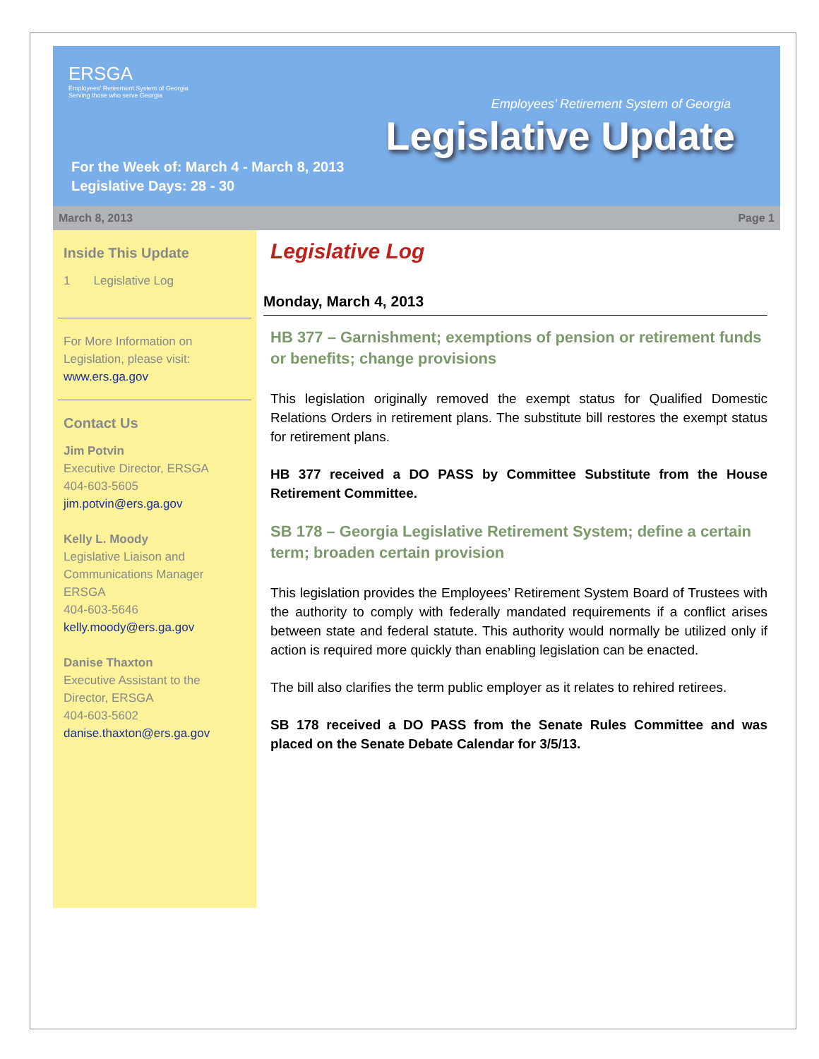ERSGA
Employees' Retirement System of Georgia
Serving those who serve Georgia
Employees’ Retirement System of Georgia
Legislative Update
For the Week of: March 4 - March 8, 2013
Legislative Days: 28 - 30
March 8, 2013 Page 1
Inside This Update
1 Legislative Log
For More Information on Legislation, please visit: www.ers.ga.gov
Contact Us
Jim Potvin
Executive Director, ERSGA
404-603-5605
jim.potvin@ers.ga.gov
Kelly L. Moody
Legislative Liaison and Communications Manager ERSGA
404-603-5646
kelly.moody@ers.ga.gov
Danise Thaxton
Executive Assistant to the Director, ERSGA
404-603-5602
danise.thaxton@ers.ga.gov
Legislative Log
Monday, March 4, 2013
HB 377 – Garnishment; exemptions of pension or retirement funds or benefits; change provisions
This legislation originally removed the exempt status for Qualified Domestic Relations Orders in retirement plans. The substitute bill restores the exempt status for retirement plans.
HB 377 received a DO PASS by Committee Substitute from the House Retirement Committee.
SB 178 – Georgia Legislative Retirement System; define a certain term; broaden certain provision
This legislation provides the Employees’ Retirement System Board of Trustees with the authority to comply with federally mandated requirements if a conflict arises between state and federal statute. This authority would normally be utilized only if action is required more quickly than enabling legislation can be enacted.
The bill also clarifies the term public employer as it relates to rehired retirees.
SB 178 received a DO PASS from the Senate Rules Committee and was placed on the Senate Debate Calendar for 3/5/13.